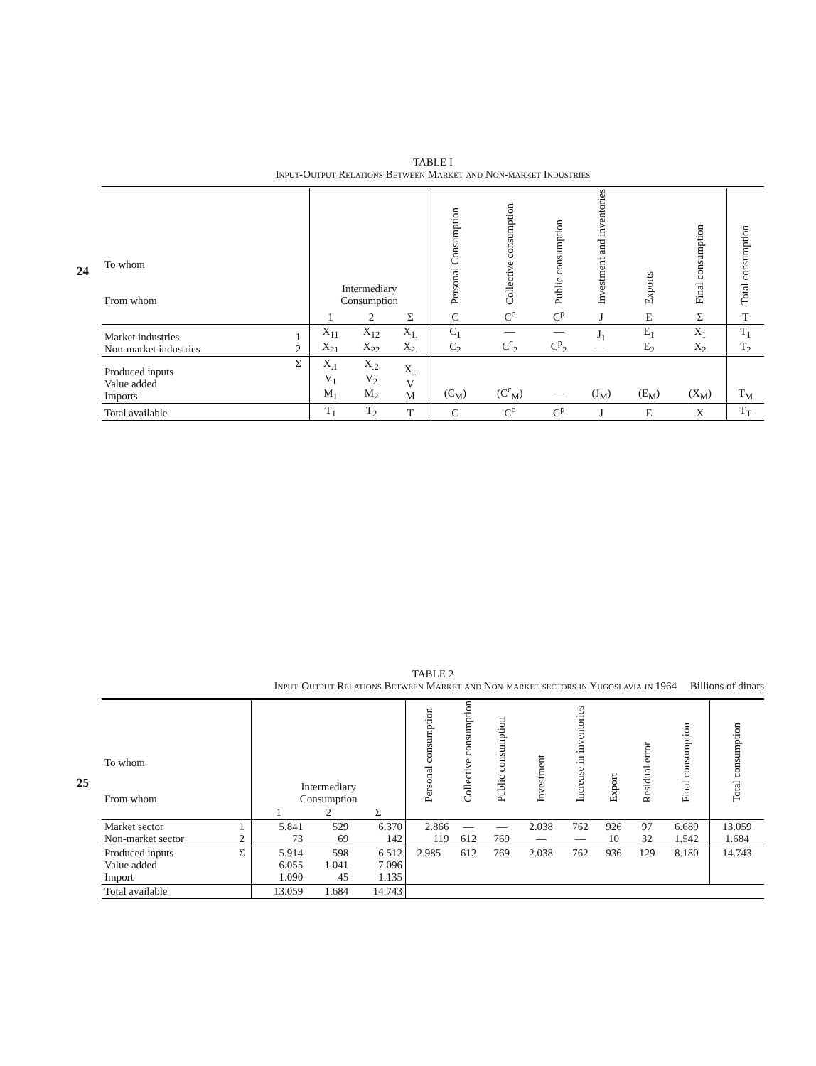24
25
TABLE I
Input-Output Relations Between Market and Non-market Industries
| To whom From whom | | Intermediary Consumption | | | Personal Consumption | Collective consumption | Public consumption | Investment and inventories | Exports | Final consumption | Total consumption |
| --- | --- | --- | --- | --- | --- | --- | --- | --- | --- | --- | --- |
| | | 1 | 2 | Σ | C | C<sup>c</sup> | C<sup>p</sup> | J | E | Σ | T |
| Market industries Non-market industries | 1 2 | X<sub>11</sub> X<sub>21</sub> | X<sub>12</sub> X<sub>22</sub> | X<sub>1.</sub> X<sub>2.</sub> | C<sub>1</sub> C<sub>2</sub> | — C<sup>c</sup><sub>2</sub> | — C<sup>p</sup><sub>2</sub> | J<sub>1</sub> — | E<sub>1</sub> E<sub>2</sub> | X<sub>1</sub> X<sub>2</sub> | T<sub>1</sub> T<sub>2</sub> |
| Produced inputs Value added Imports | Σ | X<sub>.1</sub> V<sub>1</sub> M<sub>1</sub> | X<sub>.2</sub> V<sub>2</sub> M<sub>2</sub> | X<sub>..</sub> V M | (C<sub>M</sub>) | (C<sup>c</sup><sub>M</sub>) | — | (J<sub>M</sub>) | (E<sub>M</sub>) | (X<sub>M</sub>) | T<sub>M</sub> |
| Total available | | T<sub>1</sub> | T<sub>2</sub> | T | C | C<sup>c</sup> | C<sup>p</sup> | J | E | X | T<sub>T</sub> |
TABLE 2
Input-Output Relations Between Market and Non-market sectors in Yugoslavia in 1964 Billions of dinars
| To whom From whom | | Intermediary Consumption | | | Personal consumption | Collective consumption | Public consumption | Investment | Increase in inventories | Export | Residual error | Final consumption | Total consumption |
| --- | --- | --- | --- | --- | --- | --- | --- | --- | --- | --- | --- | --- | --- |
| | | 1 | 2 | Σ | | | | | | | | | |
| Market sector Non-market sector | 1 2 | 5.841 73 | 529 69 | 6.370 142 | 2.866 119 | — 612 | — 769 | 2.038 — | 762 — | 926 10 | 97 32 | 6.689 1.542 | 13.059 1.684 |
| Produced inputs Value added Import | Σ | 5.914 6.055 1.090 | 598 1.041 45 | 6.512 7.096 1.135 | 2.985 | 612 | 769 | 2.038 | 762 | 936 | 129 | 8.180 | 14.743 |
| Total available | | 13.059 | 1.684 | 14.743 | | | | | | | | | |